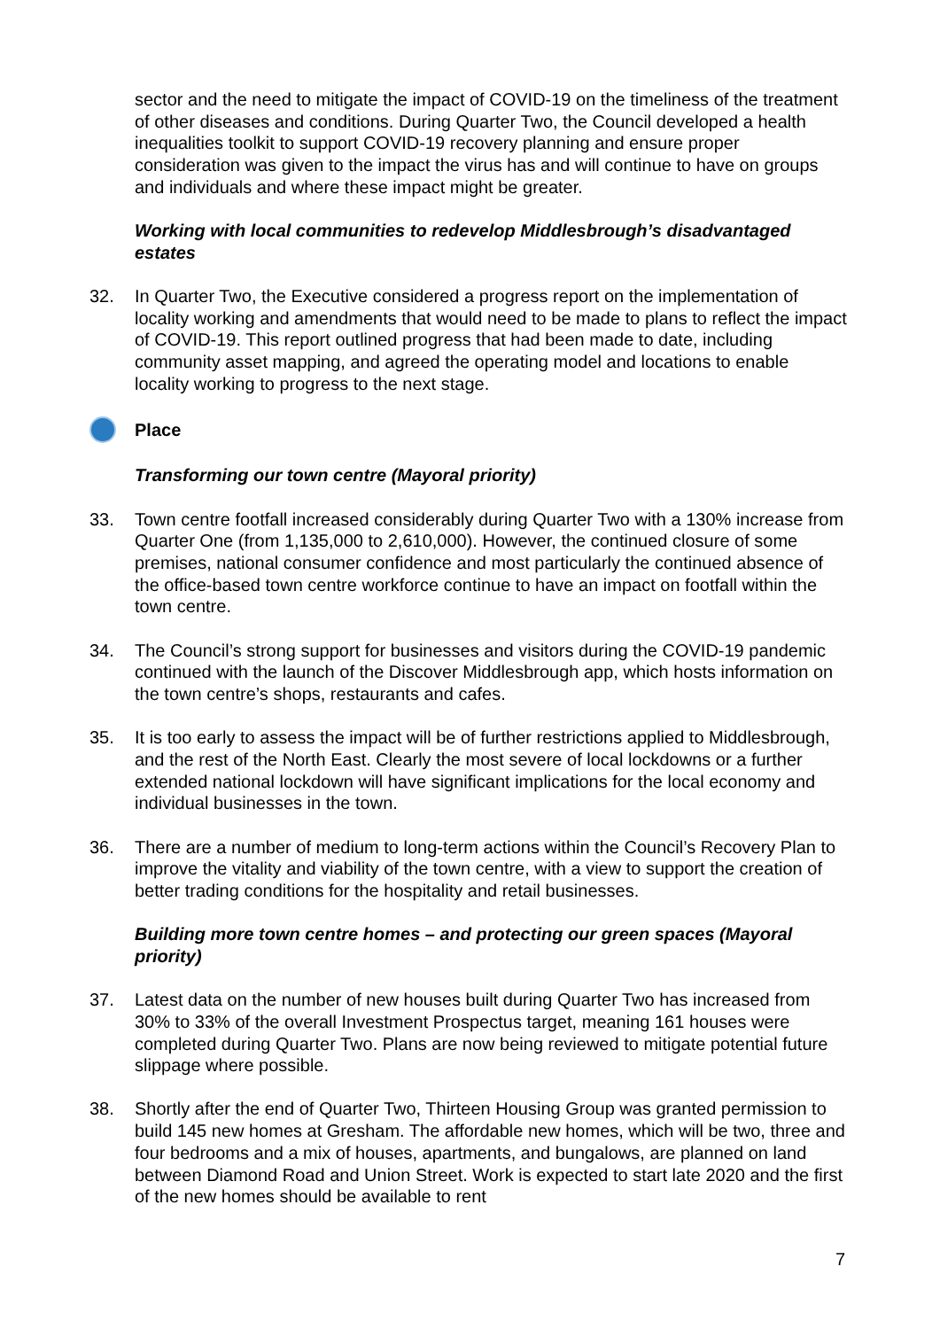sector and the need to mitigate the impact of COVID-19 on the timeliness of the treatment of other diseases and conditions. During Quarter Two, the Council developed a health inequalities toolkit to support COVID-19 recovery planning and ensure proper consideration was given to the impact the virus has and will continue to have on groups and individuals and where these impact might be greater.
Working with local communities to redevelop Middlesbrough’s disadvantaged estates
32. In Quarter Two, the Executive considered a progress report on the implementation of locality working and amendments that would need to be made to plans to reflect the impact of COVID-19. This report outlined progress that had been made to date, including community asset mapping, and agreed the operating model and locations to enable locality working to progress to the next stage.
Place
Transforming our town centre (Mayoral priority)
33. Town centre footfall increased considerably during Quarter Two with a 130% increase from Quarter One (from 1,135,000 to 2,610,000). However, the continued closure of some premises, national consumer confidence and most particularly the continued absence of the office-based town centre workforce continue to have an impact on footfall within the town centre.
34. The Council’s strong support for businesses and visitors during the COVID-19 pandemic continued with the launch of the Discover Middlesbrough app, which hosts information on the town centre’s shops, restaurants and cafes.
35. It is too early to assess the impact will be of further restrictions applied to Middlesbrough, and the rest of the North East. Clearly the most severe of local lockdowns or a further extended national lockdown will have significant implications for the local economy and individual businesses in the town.
36. There are a number of medium to long-term actions within the Council’s Recovery Plan to improve the vitality and viability of the town centre, with a view to support the creation of better trading conditions for the hospitality and retail businesses.
Building more town centre homes – and protecting our green spaces (Mayoral priority)
37. Latest data on the number of new houses built during Quarter Two has increased from 30% to 33% of the overall Investment Prospectus target, meaning 161 houses were completed during Quarter Two. Plans are now being reviewed to mitigate potential future slippage where possible.
38. Shortly after the end of Quarter Two, Thirteen Housing Group was granted permission to build 145 new homes at Gresham. The affordable new homes, which will be two, three and four bedrooms and a mix of houses, apartments, and bungalows, are planned on land between Diamond Road and Union Street. Work is expected to start late 2020 and the first of the new homes should be available to rent
7